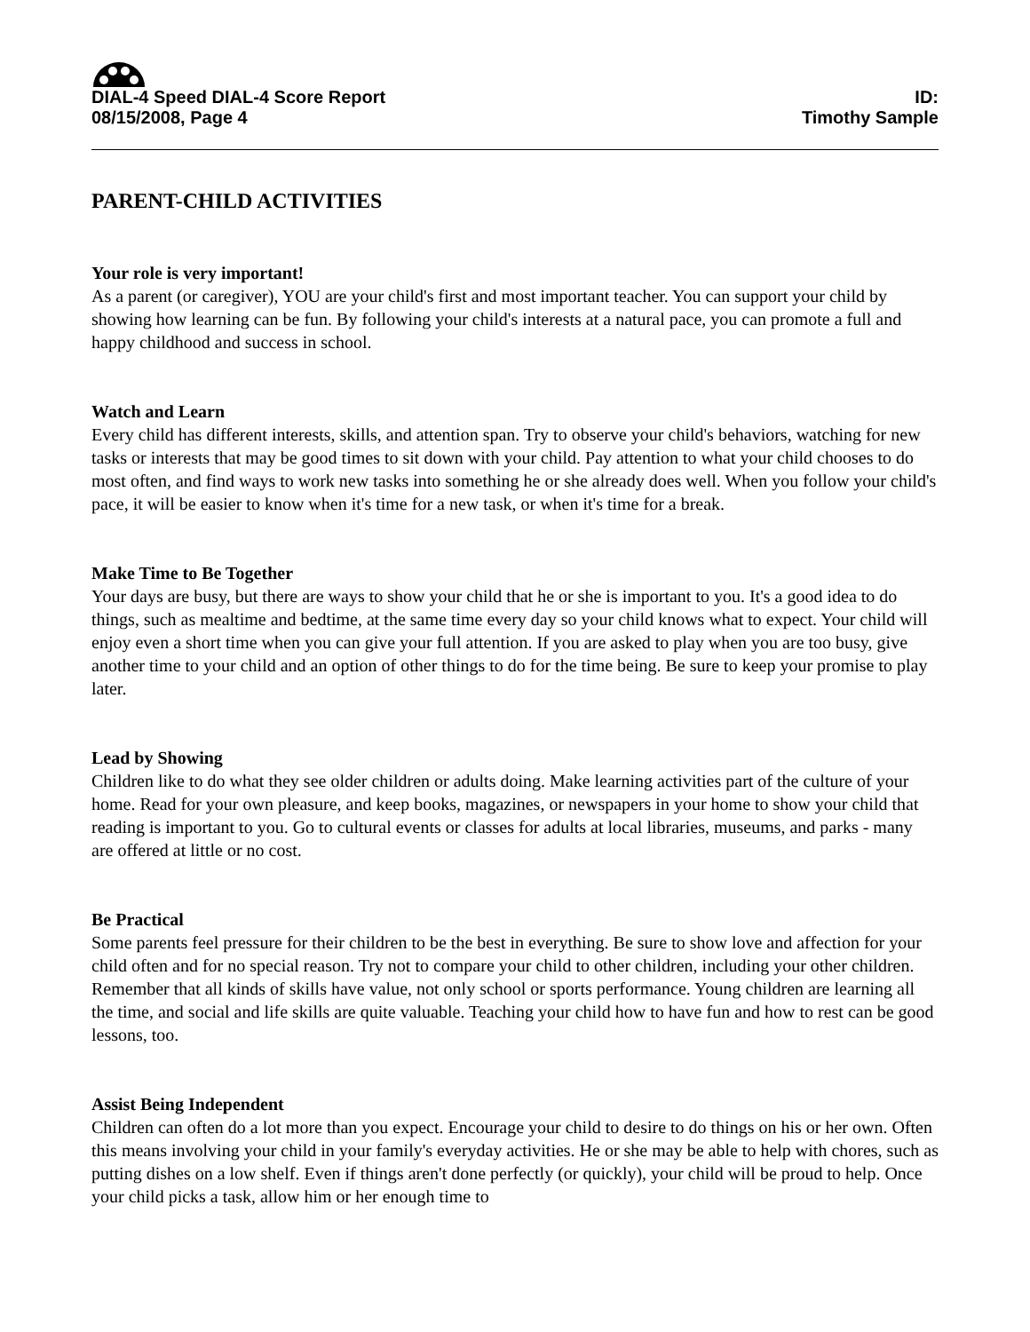DIAL-4 Speed DIAL-4 Score Report
08/15/2008, Page 4
ID:
Timothy Sample
PARENT-CHILD ACTIVITIES
Your role is very important!
As a parent (or caregiver), YOU are your child's first and most important teacher. You can support your child by showing how learning can be fun. By following your child's interests at a natural pace, you can promote a full and happy childhood and success in school.
Watch and Learn
Every child has different interests, skills, and attention span. Try to observe your child's behaviors, watching for new tasks or interests that may be good times to sit down with your child. Pay attention to what your child chooses to do most often, and find ways to work new tasks into something he or she already does well. When you follow your child's pace, it will be easier to know when it's time for a new task, or when it's time for a break.
Make Time to Be Together
Your days are busy, but there are ways to show your child that he or she is important to you. It's a good idea to do things, such as mealtime and bedtime, at the same time every day so your child knows what to expect. Your child will enjoy even a short time when you can give your full attention. If you are asked to play when you are too busy, give another time to your child and an option of other things to do for the time being. Be sure to keep your promise to play later.
Lead by Showing
Children like to do what they see older children or adults doing. Make learning activities part of the culture of your home. Read for your own pleasure, and keep books, magazines, or newspapers in your home to show your child that reading is important to you. Go to cultural events or classes for adults at local libraries, museums, and parks - many are offered at little or no cost.
Be Practical
Some parents feel pressure for their children to be the best in everything. Be sure to show love and affection for your child often and for no special reason. Try not to compare your child to other children, including your other children. Remember that all kinds of skills have value, not only school or sports performance. Young children are learning all the time, and social and life skills are quite valuable. Teaching your child how to have fun and how to rest can be good lessons, too.
Assist Being Independent
Children can often do a lot more than you expect. Encourage your child to desire to do things on his or her own. Often this means involving your child in your family's everyday activities. He or she may be able to help with chores, such as putting dishes on a low shelf. Even if things aren't done perfectly (or quickly), your child will be proud to help. Once your child picks a task, allow him or her enough time to